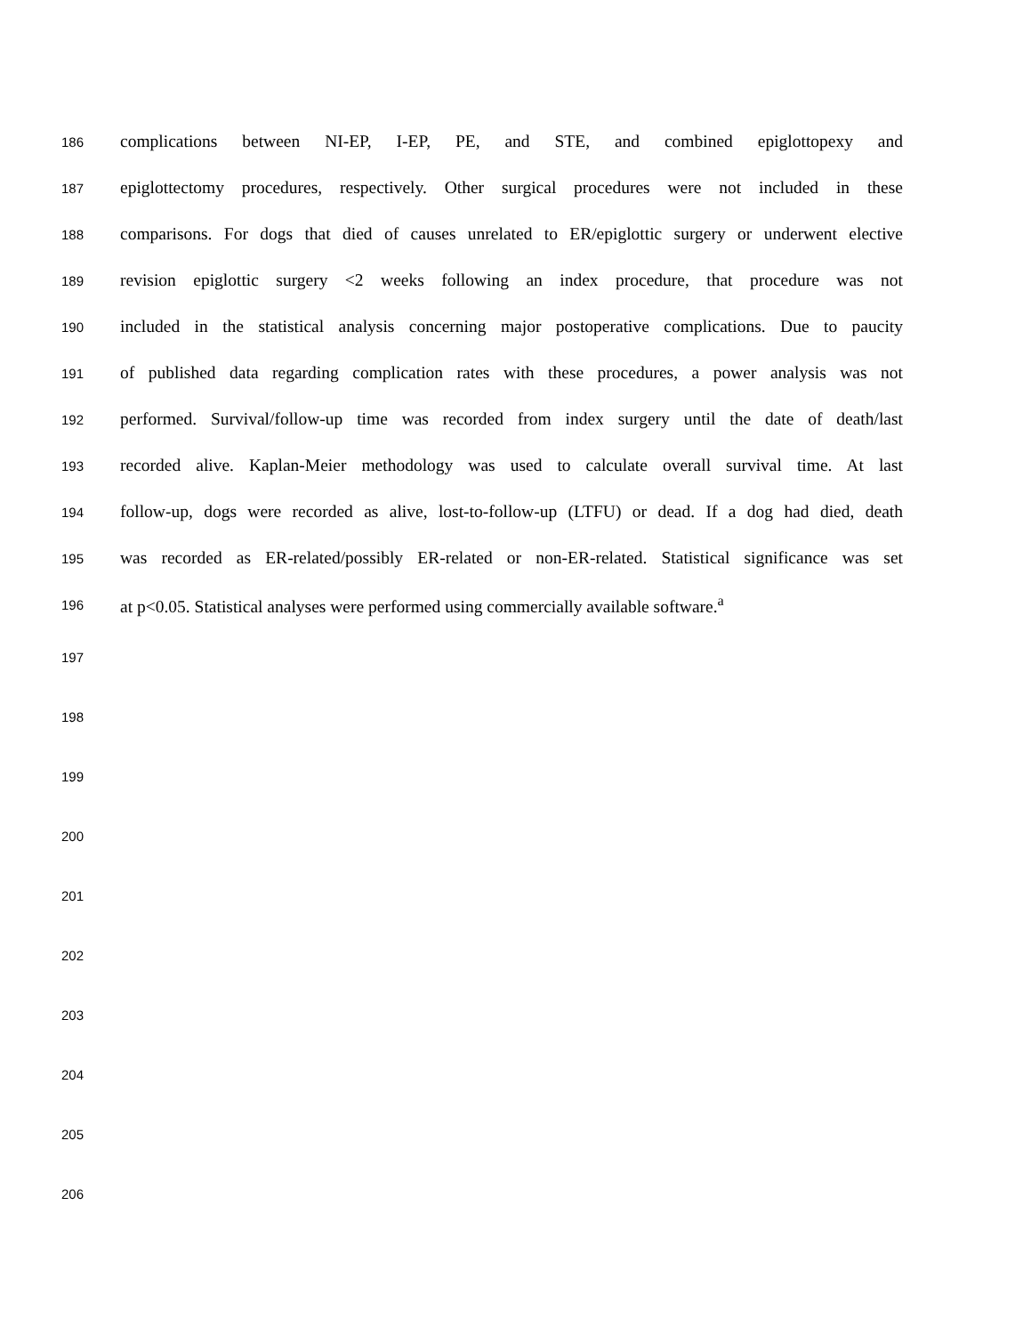186 complications between NI-EP, I-EP, PE, and STE, and combined epiglottopexy and
187 epiglottectomy procedures, respectively. Other surgical procedures were not included in these
188 comparisons. For dogs that died of causes unrelated to ER/epiglottic surgery or underwent elective
189 revision epiglottic surgery <2 weeks following an index procedure, that procedure was not
190 included in the statistical analysis concerning major postoperative complications. Due to paucity
191 of published data regarding complication rates with these procedures, a power analysis was not
192 performed. Survival/follow-up time was recorded from index surgery until the date of death/last
193 recorded alive. Kaplan-Meier methodology was used to calculate overall survival time. At last
194 follow-up, dogs were recorded as alive, lost-to-follow-up (LTFU) or dead. If a dog had died, death
195 was recorded as ER-related/possibly ER-related or non-ER-related. Statistical significance was set
196 at p<0.05. Statistical analyses were performed using commercially available software.<sup>a</sup>
197
198
199
200
201
202
203
204
205
206